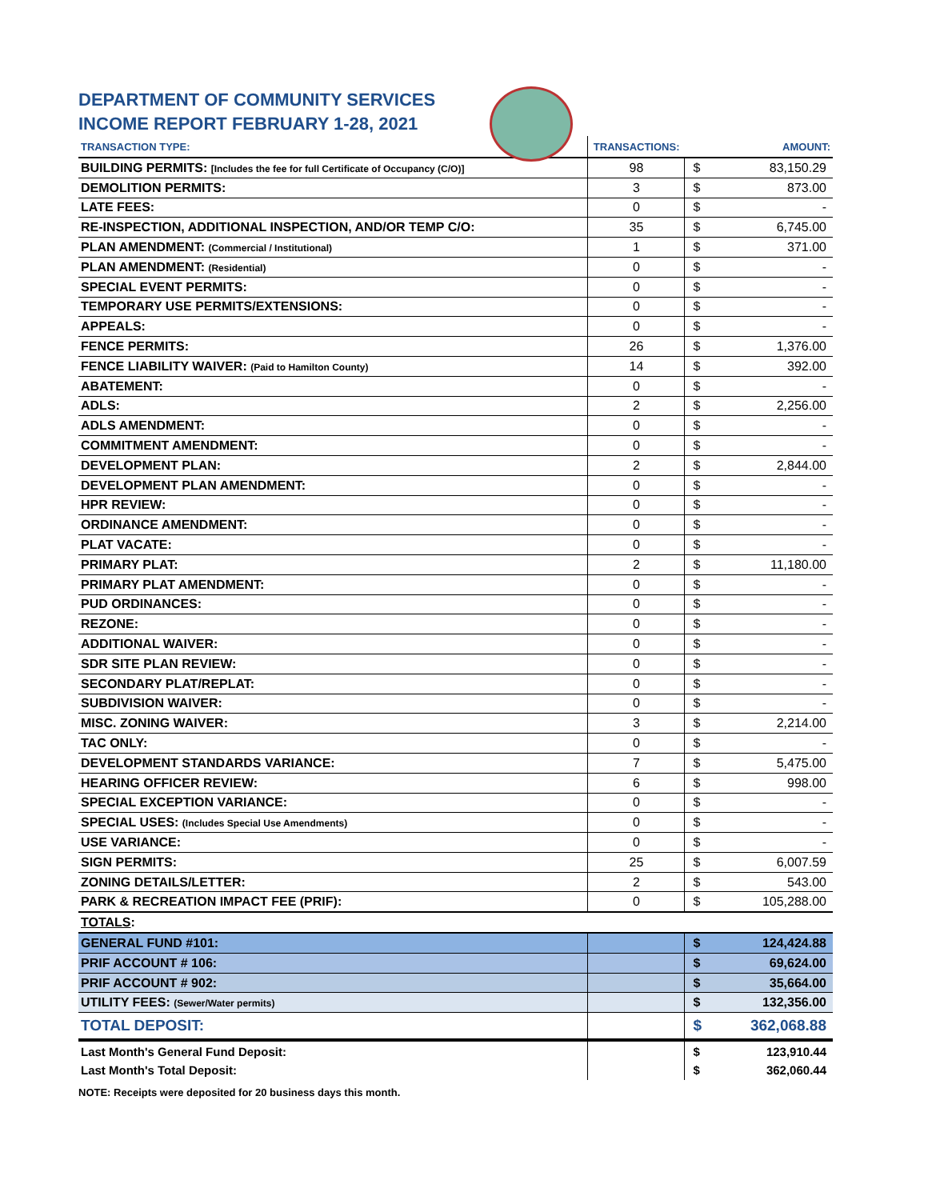DEPARTMENT OF COMMUNITY SERVICES
INCOME REPORT FEBRUARY 1-28, 2021
| TRANSACTION TYPE: | TRANSACTIONS: | | AMOUNT: |
| --- | --- | --- | --- |
| BUILDING PERMITS: [Includes the fee for full Certificate of Occupancy (C/O)] | 98 | $ | 83,150.29 |
| DEMOLITION PERMITS: | 3 | $ | 873.00 |
| LATE FEES: | 0 | $ | - |
| RE-INSPECTION, ADDITIONAL INSPECTION, AND/OR TEMP C/O: | 35 | $ | 6,745.00 |
| PLAN AMENDMENT: (Commercial / Institutional) | 1 | $ | 371.00 |
| PLAN AMENDMENT: (Residential) | 0 | $ | - |
| SPECIAL EVENT PERMITS: | 0 | $ | - |
| TEMPORARY USE PERMITS/EXTENSIONS: | 0 | $ | - |
| APPEALS: | 0 | $ | - |
| FENCE PERMITS: | 26 | $ | 1,376.00 |
| FENCE LIABILITY WAIVER: (Paid to Hamilton County) | 14 | $ | 392.00 |
| ABATEMENT: | 0 | $ | - |
| ADLS: | 2 | $ | 2,256.00 |
| ADLS AMENDMENT: | 0 | $ | - |
| COMMITMENT AMENDMENT: | 0 | $ | - |
| DEVELOPMENT PLAN: | 2 | $ | 2,844.00 |
| DEVELOPMENT PLAN AMENDMENT: | 0 | $ | - |
| HPR REVIEW: | 0 | $ | - |
| ORDINANCE AMENDMENT: | 0 | $ | - |
| PLAT VACATE: | 0 | $ | - |
| PRIMARY PLAT: | 2 | $ | 11,180.00 |
| PRIMARY PLAT AMENDMENT: | 0 | $ | - |
| PUD ORDINANCES: | 0 | $ | - |
| REZONE: | 0 | $ | - |
| ADDITIONAL WAIVER: | 0 | $ | - |
| SDR SITE PLAN REVIEW: | 0 | $ | - |
| SECONDARY PLAT/REPLAT: | 0 | $ | - |
| SUBDIVISION WAIVER: | 0 | $ | - |
| MISC. ZONING WAIVER: | 3 | $ | 2,214.00 |
| TAC ONLY: | 0 | $ | - |
| DEVELOPMENT STANDARDS VARIANCE: | 7 | $ | 5,475.00 |
| HEARING OFFICER REVIEW: | 6 | $ | 998.00 |
| SPECIAL EXCEPTION VARIANCE: | 0 | $ | - |
| SPECIAL USES: (Includes Special Use Amendments) | 0 | $ | - |
| USE VARIANCE: | 0 | $ | - |
| SIGN PERMITS: | 25 | $ | 6,007.59 |
| ZONING DETAILS/LETTER: | 2 | $ | 543.00 |
| PARK & RECREATION IMPACT FEE (PRIF): | 0 | $ | 105,288.00 |
| TOTALS : | | | |
| GENERAL FUND #101: | | $ | 124,424.88 |
| PRIF ACCOUNT # 106: | | $ | 69,624.00 |
| PRIF ACCOUNT # 902: | | $ | 35,664.00 |
| UTILITY FEES: (Sewer/Water permits) | | $ | 132,356.00 |
| TOTAL DEPOSIT: | | $ | 362,068.88 |
| Last Month's General Fund Deposit: | | $ | 123,910.44 |
| Last Month's Total Deposit: | | $ | 362,060.44 |
NOTE: Receipts were deposited for 20 business days this month.